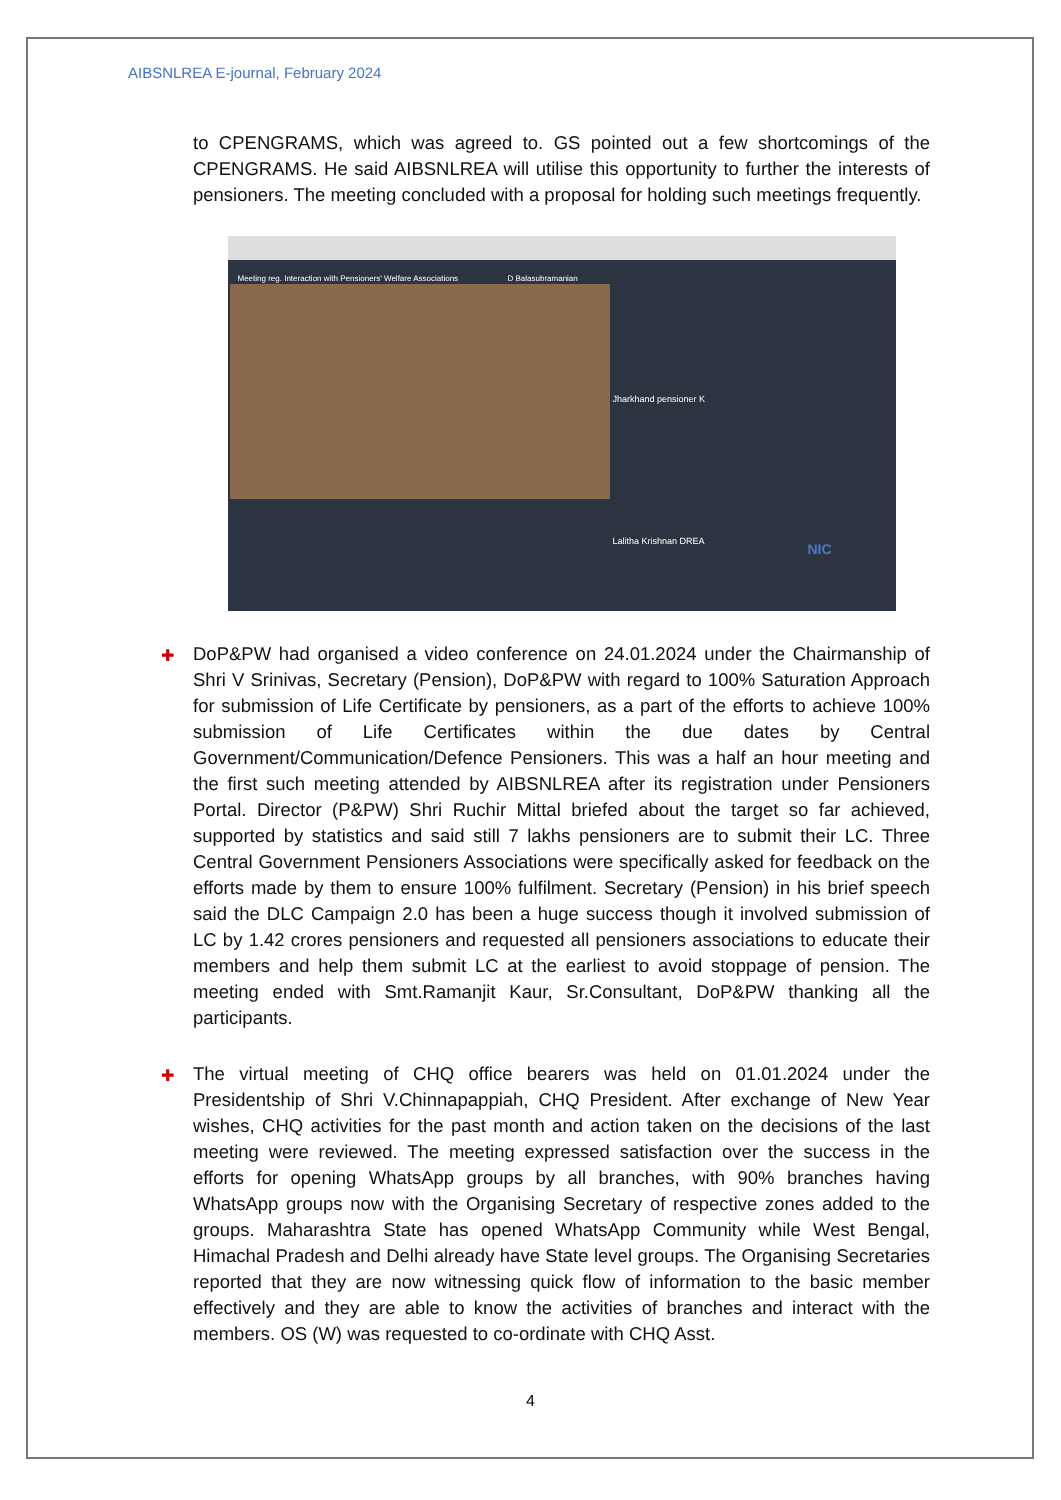AIBSNLREA E-journal, February 2024
to CPENGRAMS, which was agreed to. GS pointed out a few shortcomings of the CPENGRAMS. He said AIBSNLREA will utilise this opportunity to further the interests of pensioners. The meeting concluded with a proposal for holding such meetings frequently.
Meeting reg. Interaction with Pensioners' Welfare Associations D Balasubramanian
Jharkhand pensioner K
Lalitha Krishnan DREA
NIC
✚ DoP&PW had organised a video conference on 24.01.2024 under the Chairmanship of Shri V Srinivas, Secretary (Pension), DoP&PW with regard to 100% Saturation Approach for submission of Life Certificate by pensioners, as a part of the efforts to achieve 100% submission of Life Certificates within the due dates by Central Government/Communication/Defence Pensioners. This was a half an hour meeting and the first such meeting attended by AIBSNLREA after its registration under Pensioners Portal. Director (P&PW) Shri Ruchir Mittal briefed about the target so far achieved, supported by statistics and said still 7 lakhs pensioners are to submit their LC. Three Central Government Pensioners Associations were specifically asked for feedback on the efforts made by them to ensure 100% fulfilment. Secretary (Pension) in his brief speech said the DLC Campaign 2.0 has been a huge success though it involved submission of LC by 1.42 crores pensioners and requested all pensioners associations to educate their members and help them submit LC at the earliest to avoid stoppage of pension. The meeting ended with Smt.Ramanjit Kaur, Sr.Consultant, DoP&PW thanking all the participants.
✚ The virtual meeting of CHQ office bearers was held on 01.01.2024 under the Presidentship of Shri V.Chinnapappiah, CHQ President. After exchange of New Year wishes, CHQ activities for the past month and action taken on the decisions of the last meeting were reviewed. The meeting expressed satisfaction over the success in the efforts for opening WhatsApp groups by all branches, with 90% branches having WhatsApp groups now with the Organising Secretary of respective zones added to the groups. Maharashtra State has opened WhatsApp Community while West Bengal, Himachal Pradesh and Delhi already have State level groups. The Organising Secretaries reported that they are now witnessing quick flow of information to the basic member effectively and they are able to know the activities of branches and interact with the members. OS (W) was requested to co-ordinate with CHQ Asst.
4